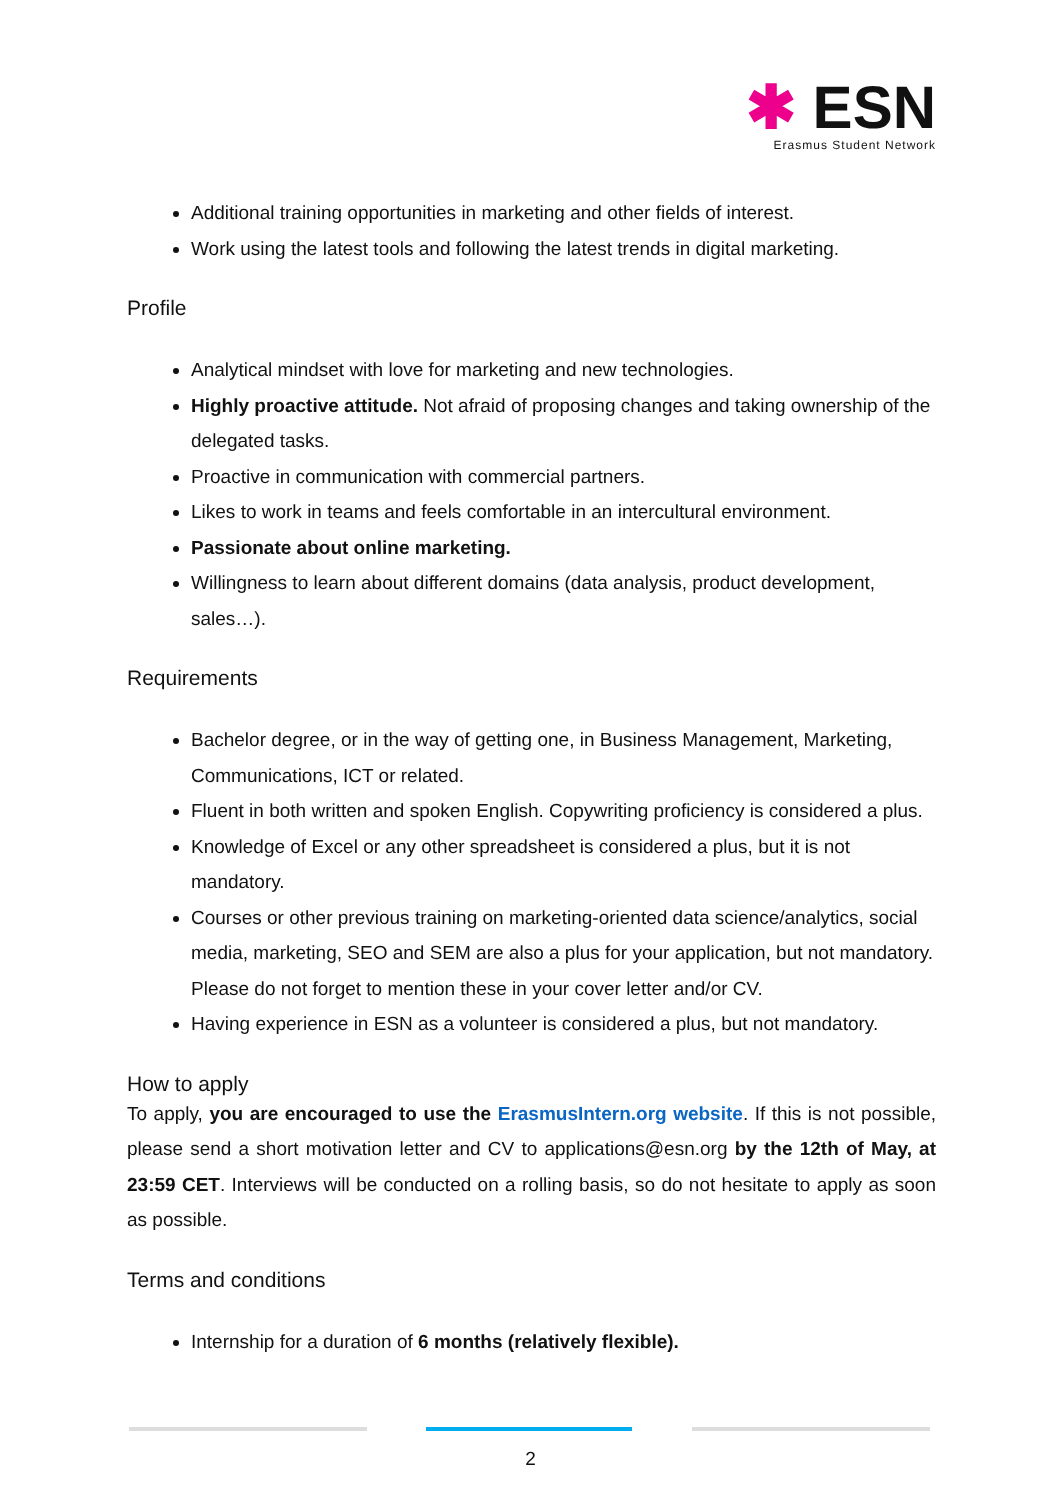✱ ESN
Erasmus Student Network
Additional training opportunities in marketing and other fields of interest.
Work using the latest tools and following the latest trends in digital marketing.
Profile
Analytical mindset with love for marketing and new technologies.
Highly proactive attitude. Not afraid of proposing changes and taking ownership of the delegated tasks.
Proactive in communication with commercial partners.
Likes to work in teams and feels comfortable in an intercultural environment.
Passionate about online marketing.
Willingness to learn about different domains (data analysis, product development, sales…).
Requirements
Bachelor degree, or in the way of getting one, in Business Management, Marketing, Communications, ICT or related.
Fluent in both written and spoken English. Copywriting proficiency is considered a plus.
Knowledge of Excel or any other spreadsheet is considered a plus, but it is not mandatory.
Courses or other previous training on marketing-oriented data science/analytics, social media, marketing, SEO and SEM are also a plus for your application, but not mandatory. Please do not forget to mention these in your cover letter and/or CV.
Having experience in ESN as a volunteer is considered a plus, but not mandatory.
How to apply
To apply, you are encouraged to use the ErasmusIntern.org website. If this is not possible, please send a short motivation letter and CV to applications@esn.org by the 12th of May, at 23:59 CET. Interviews will be conducted on a rolling basis, so do not hesitate to apply as soon as possible.
Terms and conditions
Internship for a duration of 6 months (relatively flexible).
2